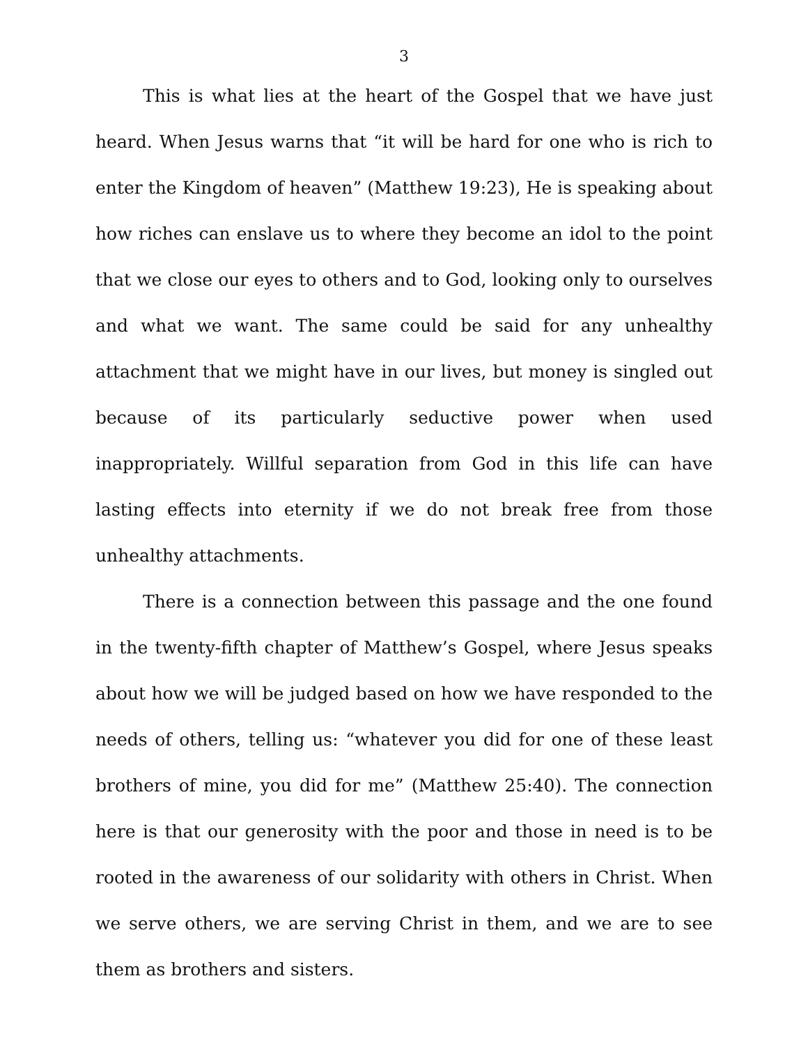3
This is what lies at the heart of the Gospel that we have just heard. When Jesus warns that “it will be hard for one who is rich to enter the Kingdom of heaven” (Matthew 19:23), He is speaking about how riches can enslave us to where they become an idol to the point that we close our eyes to others and to God, looking only to ourselves and what we want. The same could be said for any unhealthy attachment that we might have in our lives, but money is singled out because of its particularly seductive power when used inappropriately. Willful separation from God in this life can have lasting effects into eternity if we do not break free from those unhealthy attachments.
There is a connection between this passage and the one found in the twenty-fifth chapter of Matthew’s Gospel, where Jesus speaks about how we will be judged based on how we have responded to the needs of others, telling us: “whatever you did for one of these least brothers of mine, you did for me” (Matthew 25:40). The connection here is that our generosity with the poor and those in need is to be rooted in the awareness of our solidarity with others in Christ. When we serve others, we are serving Christ in them, and we are to see them as brothers and sisters.